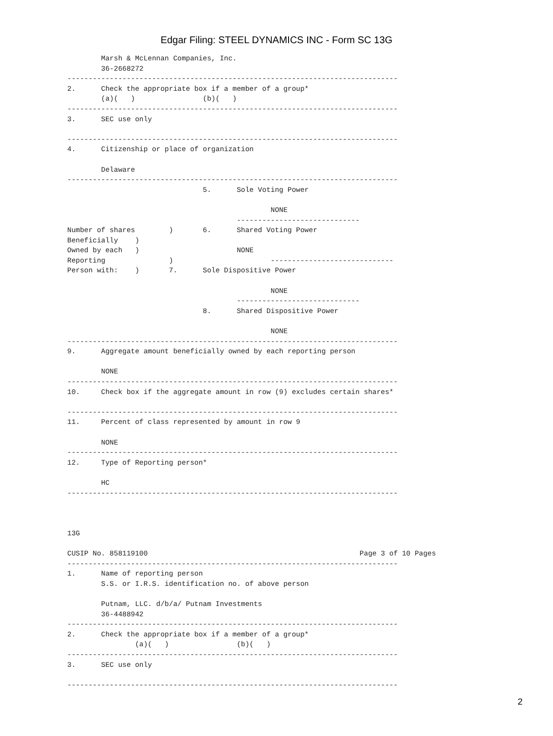Edgar Filing: STEEL DYNAMICS INC - Form SC 13G
        Marsh & McLennan Companies, Inc.
        36-2668272
------------------------------------------------------------------------------
2.      Check the appropriate box if a member of a group*
        (a)(   )                (b)(   )
------------------------------------------------------------------------------
3.      SEC use only

------------------------------------------------------------------------------
4.      Citizenship or place of organization

        Delaware
------------------------------------------------------------------------------
                                5.      Sole Voting Power

                                                NONE
                                        -----------------------------
Number of shares        )       6.      Shared Voting Power
Beneficially    )
Owned by each   )                       NONE
Reporting               )                       -----------------------------
Person with:    )       7.      Sole Dispositive Power

                                                NONE
                                        -----------------------------
                                8.      Shared Dispositive Power

                                                NONE
------------------------------------------------------------------------------
9.      Aggregate amount beneficially owned by each reporting person

        NONE
------------------------------------------------------------------------------
10.     Check box if the aggregate amount in row (9) excludes certain shares*

------------------------------------------------------------------------------
11.     Percent of class represented by amount in row 9

        NONE
------------------------------------------------------------------------------
12.     Type of Reporting person*

        HC
------------------------------------------------------------------------------



13G

CUSIP No. 858119100                                                  Page 3 of 10 Pages
------------------------------------------------------------------------------
1.      Name of reporting person
        S.S. or I.R.S. identification no. of above person

        Putnam, LLC. d/b/a/ Putnam Investments
        36-4488942
------------------------------------------------------------------------------
2.      Check the appropriate box if a member of a group*
                (a)(   )                (b)(   )
------------------------------------------------------------------------------
3.      SEC use only

------------------------------------------------------------------------------
2